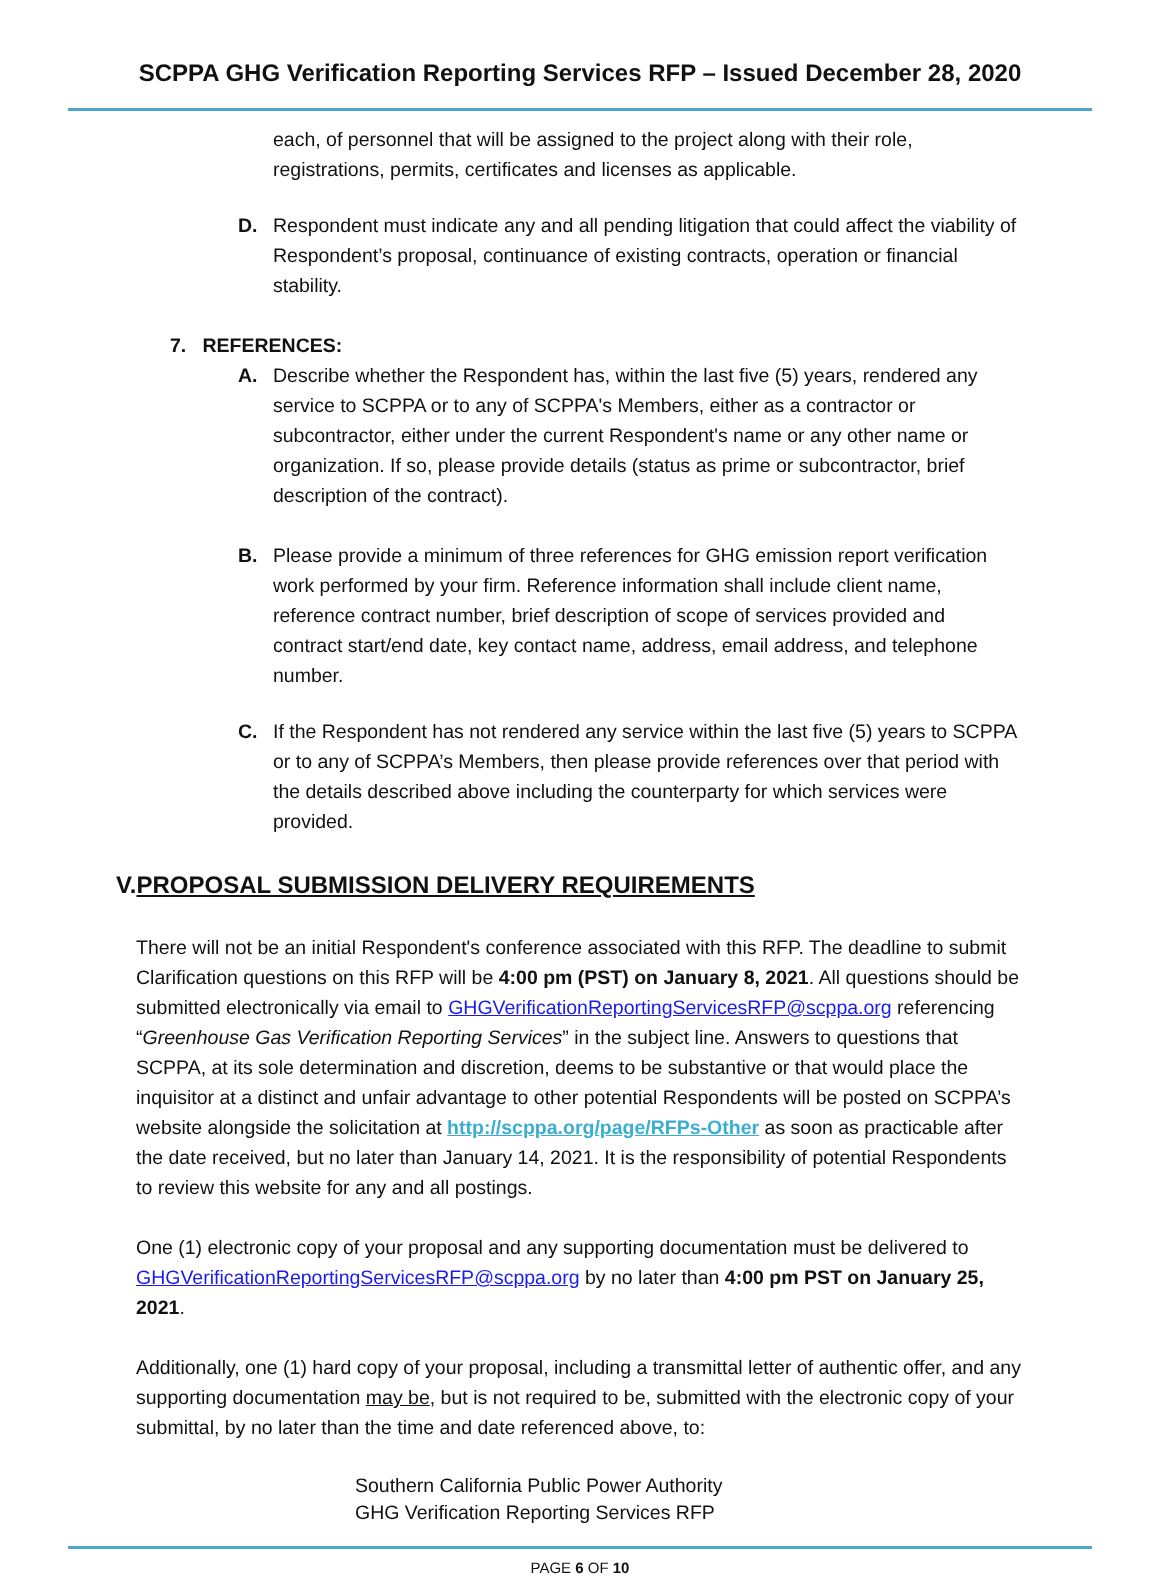SCPPA GHG Verification Reporting Services RFP – Issued December 28, 2020
each, of personnel that will be assigned to the project along with their role, registrations, permits, certificates and licenses as applicable.
D. Respondent must indicate any and all pending litigation that could affect the viability of Respondent’s proposal, continuance of existing contracts, operation or financial stability.
7. REFERENCES:
A. Describe whether the Respondent has, within the last five (5) years, rendered any service to SCPPA or to any of SCPPA's Members, either as a contractor or subcontractor, either under the current Respondent's name or any other name or organization. If so, please provide details (status as prime or subcontractor, brief description of the contract).
B. Please provide a minimum of three references for GHG emission report verification work performed by your firm. Reference information shall include client name, reference contract number, brief description of scope of services provided and contract start/end date, key contact name, address, email address, and telephone number.
C. If the Respondent has not rendered any service within the last five (5) years to SCPPA or to any of SCPPA’s Members, then please provide references over that period with the details described above including the counterparty for which services were provided.
V.PROPOSAL SUBMISSION DELIVERY REQUIREMENTS
There will not be an initial Respondent's conference associated with this RFP. The deadline to submit Clarification questions on this RFP will be 4:00 pm (PST) on January 8, 2021. All questions should be submitted electronically via email to GHGVerificationReportingServicesRFP@scppa.org referencing “Greenhouse Gas Verification Reporting Services” in the subject line. Answers to questions that SCPPA, at its sole determination and discretion, deems to be substantive or that would place the inquisitor at a distinct and unfair advantage to other potential Respondents will be posted on SCPPA’s website alongside the solicitation at http://scppa.org/page/RFPs-Other as soon as practicable after the date received, but no later than January 14, 2021. It is the responsibility of potential Respondents to review this website for any and all postings.
One (1) electronic copy of your proposal and any supporting documentation must be delivered to GHGVerificationReportingServicesRFP@scppa.org by no later than 4:00 pm PST on January 25, 2021.
Additionally, one (1) hard copy of your proposal, including a transmittal letter of authentic offer, and any supporting documentation may be, but is not required to be, submitted with the electronic copy of your submittal, by no later than the time and date referenced above, to:
Southern California Public Power Authority
GHG Verification Reporting Services RFP
PAGE 6 OF 10